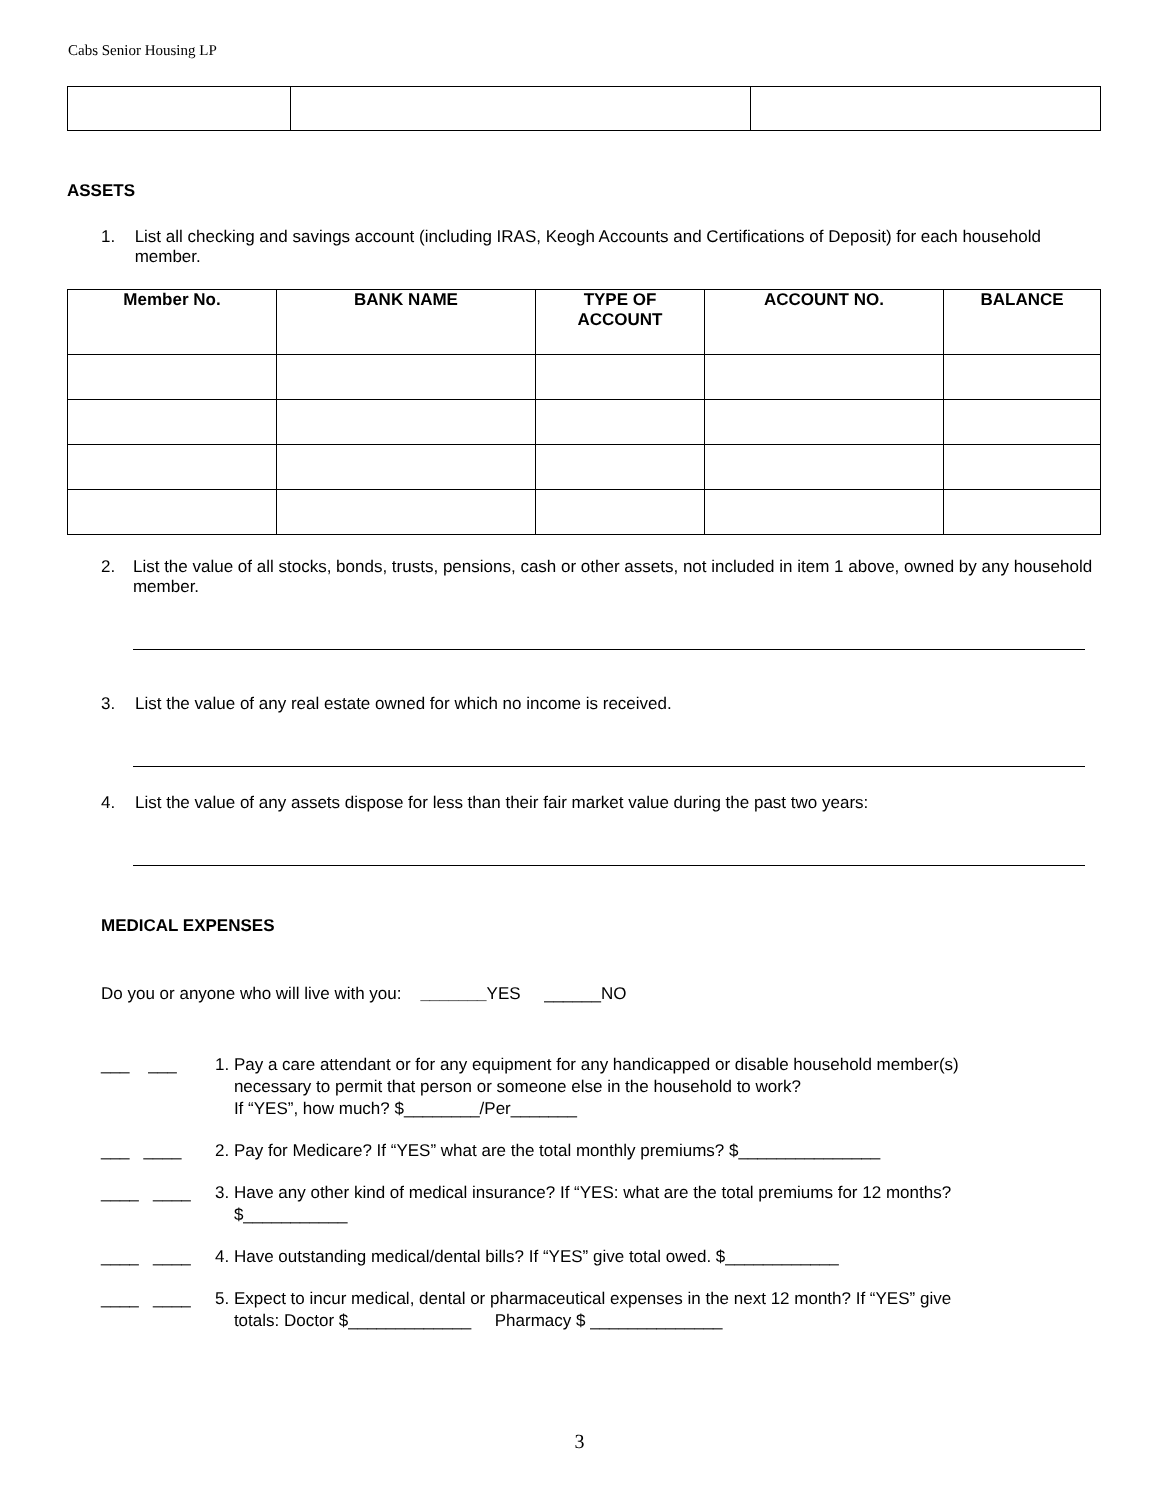Cabs Senior Housing LP
ASSETS
1. List all checking and savings account (including IRAS, Keogh Accounts and Certifications of Deposit) for each household member.
| Member No. | BANK NAME | TYPE OF ACCOUNT | ACCOUNT NO. | BALANCE |
| --- | --- | --- | --- | --- |
2. List the value of all stocks, bonds, trusts, pensions, cash or other assets, not included in item 1 above, owned by any household member.
3. List the value of any real estate owned for which no income is received.
4. List the value of any assets dispose for less than their fair market value during the past two years:
MEDICAL EXPENSES
Do you or anyone who will live with you: _______YES ______NO
___ ___ 1. Pay a care attendant or for any equipment for any handicapped or disable household member(s)
necessary to permit that person or someone else in the household to work?
If “YES”, how much? $________/Per_______
___ ____ 2. Pay for Medicare? If “YES” what are the total monthly premiums? $_______________
____ ____ 3. Have any other kind of medical insurance? If “YES: what are the total premiums for 12 months?
$___________
____ ____ 4. Have outstanding medical/dental bills? If “YES” give total owed. $____________
____ ____ 5. Expect to incur medical, dental or pharmaceutical expenses in the next 12 month? If “YES” give
totals: Doctor $_____________ Pharmacy $ ______________
3